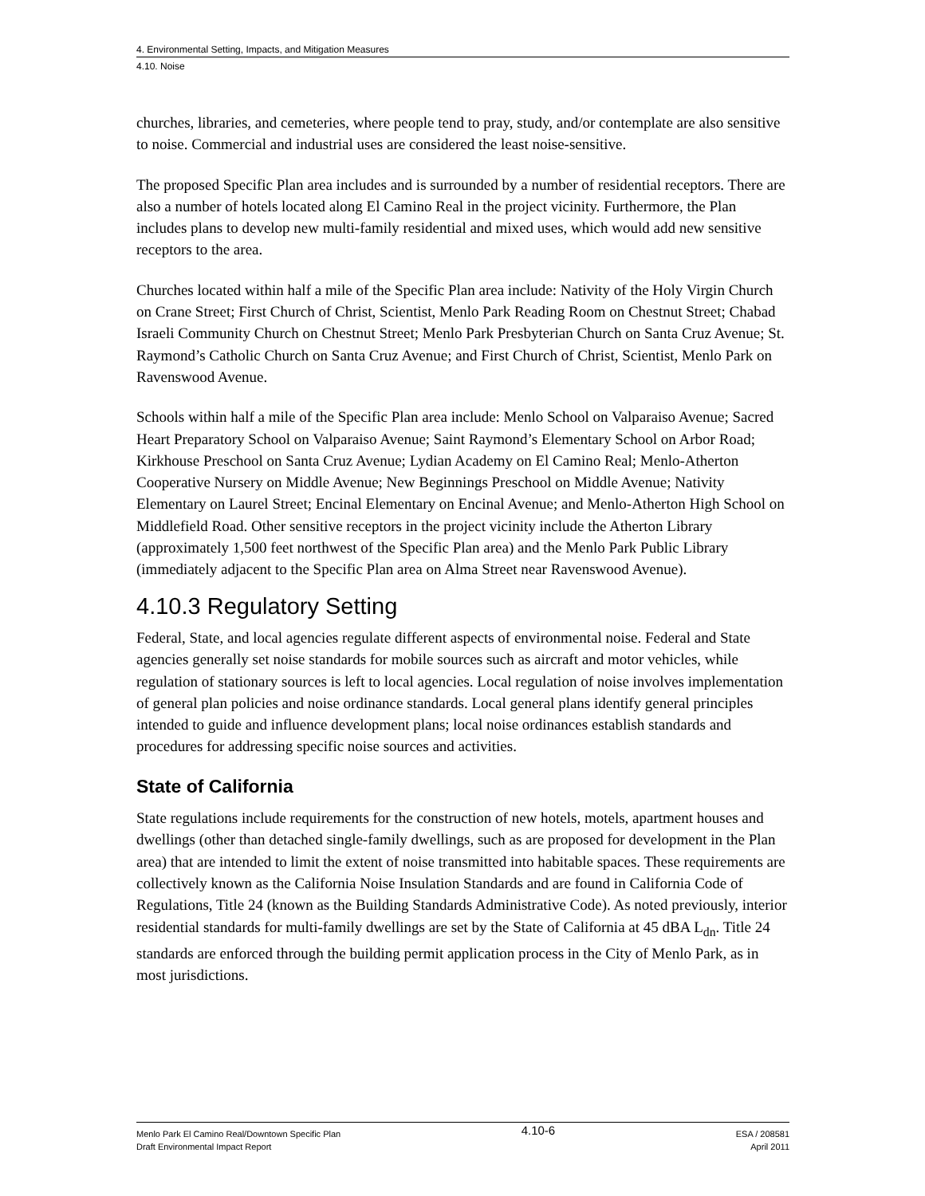4. Environmental Setting, Impacts, and Mitigation Measures
4.10. Noise
churches, libraries, and cemeteries, where people tend to pray, study, and/or contemplate are also sensitive to noise. Commercial and industrial uses are considered the least noise-sensitive.
The proposed Specific Plan area includes and is surrounded by a number of residential receptors. There are also a number of hotels located along El Camino Real in the project vicinity. Furthermore, the Plan includes plans to develop new multi-family residential and mixed uses, which would add new sensitive receptors to the area.
Churches located within half a mile of the Specific Plan area include: Nativity of the Holy Virgin Church on Crane Street; First Church of Christ, Scientist, Menlo Park Reading Room on Chestnut Street; Chabad Israeli Community Church on Chestnut Street; Menlo Park Presbyterian Church on Santa Cruz Avenue; St. Raymond’s Catholic Church on Santa Cruz Avenue; and First Church of Christ, Scientist, Menlo Park on Ravenswood Avenue.
Schools within half a mile of the Specific Plan area include: Menlo School on Valparaiso Avenue; Sacred Heart Preparatory School on Valparaiso Avenue; Saint Raymond’s Elementary School on Arbor Road; Kirkhouse Preschool on Santa Cruz Avenue; Lydian Academy on El Camino Real; Menlo-Atherton Cooperative Nursery on Middle Avenue; New Beginnings Preschool on Middle Avenue; Nativity Elementary on Laurel Street; Encinal Elementary on Encinal Avenue; and Menlo-Atherton High School on Middlefield Road. Other sensitive receptors in the project vicinity include the Atherton Library (approximately 1,500 feet northwest of the Specific Plan area) and the Menlo Park Public Library (immediately adjacent to the Specific Plan area on Alma Street near Ravenswood Avenue).
4.10.3 Regulatory Setting
Federal, State, and local agencies regulate different aspects of environmental noise. Federal and State agencies generally set noise standards for mobile sources such as aircraft and motor vehicles, while regulation of stationary sources is left to local agencies. Local regulation of noise involves implementation of general plan policies and noise ordinance standards. Local general plans identify general principles intended to guide and influence development plans; local noise ordinances establish standards and procedures for addressing specific noise sources and activities.
State of California
State regulations include requirements for the construction of new hotels, motels, apartment houses and dwellings (other than detached single-family dwellings, such as are proposed for development in the Plan area) that are intended to limit the extent of noise transmitted into habitable spaces. These requirements are collectively known as the California Noise Insulation Standards and are found in California Code of Regulations, Title 24 (known as the Building Standards Administrative Code). As noted previously, interior residential standards for multi-family dwellings are set by the State of California at 45 dBA L<sub>dn</sub>. Title 24 standards are enforced through the building permit application process in the City of Menlo Park, as in most jurisdictions.
Menlo Park El Camino Real/Downtown Specific Plan
Draft Environmental Impact Report
4.10-6
ESA / 208581
April 2011